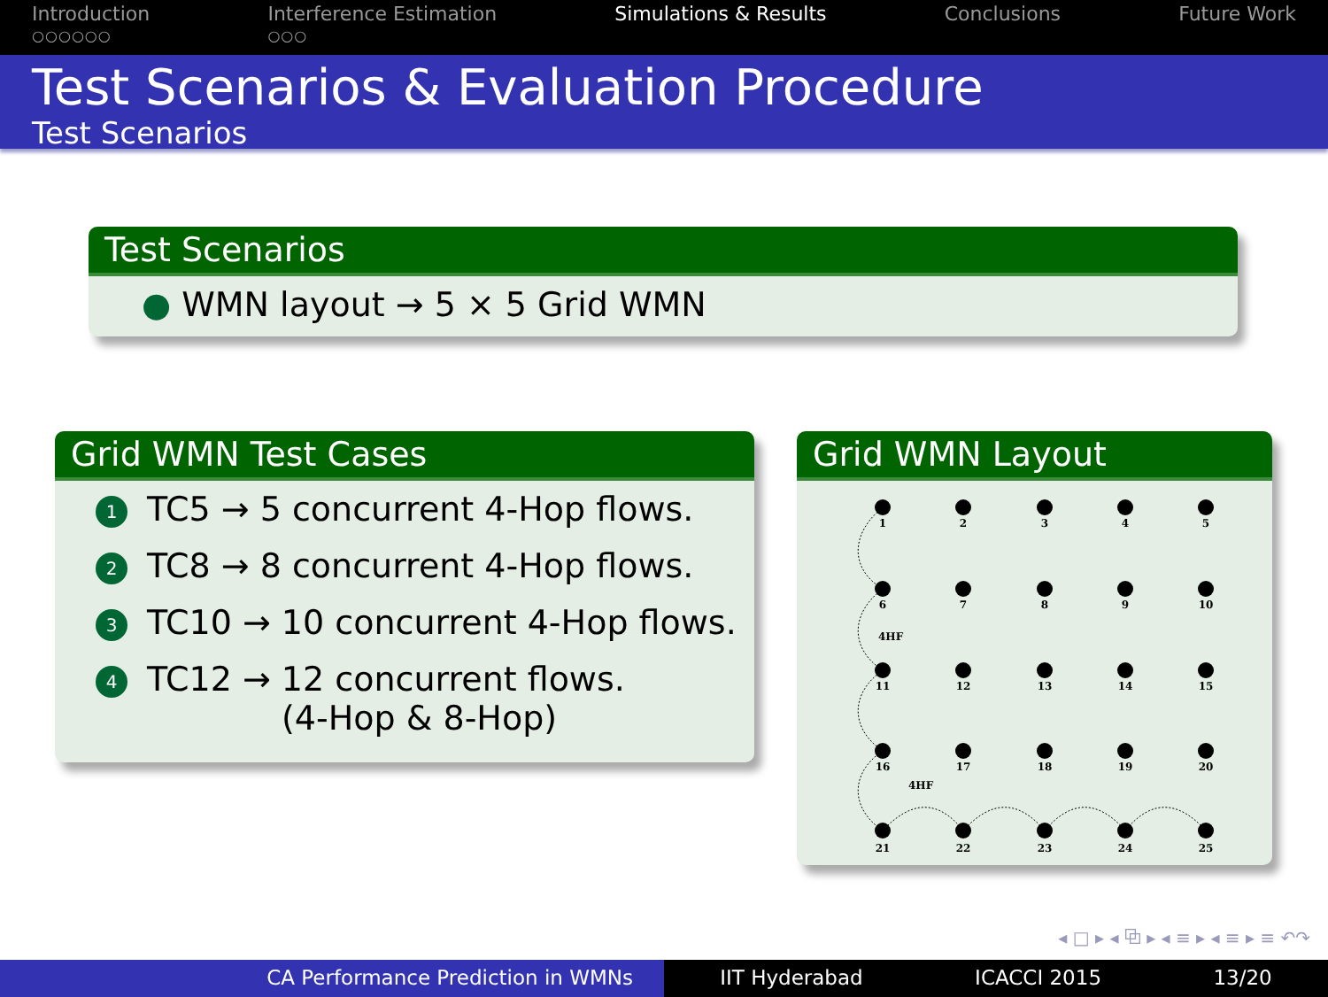Introduction
○○○○○○
Interference Estimation
○○○
Simulations & Results Conclusions Future Work
Test Scenarios & Evaluation Procedure
Test Scenarios
Test Scenarios
● WMN layout → 5 × 5 Grid WMN
Grid WMN Test Cases
1 TC5 → 5 concurrent 4-Hop flows.
2 TC8 → 8 concurrent 4-Hop flows.
3 TC10 → 10 concurrent 4-Hop flows.
4 TC12 → 12 concurrent flows.
(4-Hop & 8-Hop)
Grid WMN Layout
4HF
4HF
1
2
3
4
5
6
7
8
9
10
11
12
13
14
15
16
17
18
19
20
21
22
23
24
25
◂ □ ▸ ◂ ⧉ ▸ ◂ ≡ ▸ ◂ ≡ ▸ ≡ ↶↷
CA Performance Prediction in WMNs IIT Hyderabad ICACCI 2015 13/20